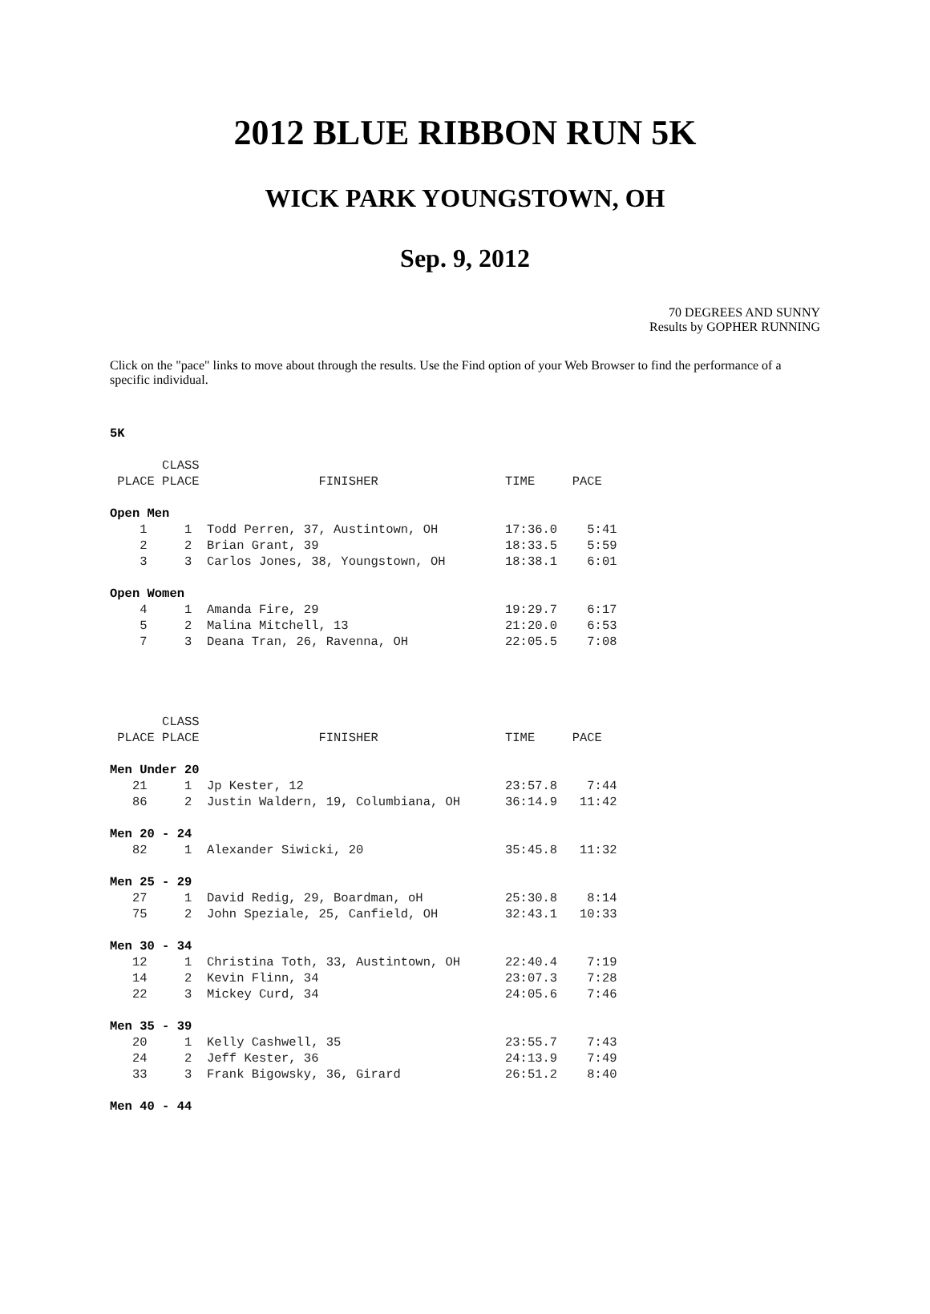2012 BLUE RIBBON RUN 5K
WICK PARK YOUNGSTOWN, OH
Sep. 9, 2012
70 DEGREES AND SUNNY
Results by GOPHER RUNNING
Click on the "pace" links to move about through the results. Use the Find option of your Web Browser to find the performance of a specific individual.
5K

       CLASS
 PLACE PLACE                FINISHER                 TIME     PACE

Open Men
    1     1  Todd Perren, 37, Austintown, OH         17:36.0    5:41
    2     2  Brian Grant, 39                         18:33.5    5:59
    3     3  Carlos Jones, 38, Youngstown, OH        18:38.1    6:01

Open Women
    4     1  Amanda Fire, 29                         19:29.7    6:17
    5     2  Malina Mitchell, 13                     21:20.0    6:53
    7     3  Deana Tran, 26, Ravenna, OH             22:05.5    7:08




       CLASS
 PLACE PLACE                FINISHER                 TIME     PACE

Men Under 20
   21     1  Jp Kester, 12                           23:57.8    7:44
   86     2  Justin Waldern, 19, Columbiana, OH      36:14.9   11:42

Men 20 - 24
   82     1  Alexander Siwicki, 20                   35:45.8   11:32

Men 25 - 29
   27     1  David Redig, 29, Boardman, oH           25:30.8    8:14
   75     2  John Speziale, 25, Canfield, OH         32:43.1   10:33

Men 30 - 34
   12     1  Christina Toth, 33, Austintown, OH      22:40.4    7:19
   14     2  Kevin Flinn, 34                         23:07.3    7:28
   22     3  Mickey Curd, 34                         24:05.6    7:46

Men 35 - 39
   20     1  Kelly Cashwell, 35                      23:55.7    7:43
   24     2  Jeff Kester, 36                         24:13.9    7:49
   33     3  Frank Bigowsky, 36, Girard              26:51.2    8:40

Men 40 - 44